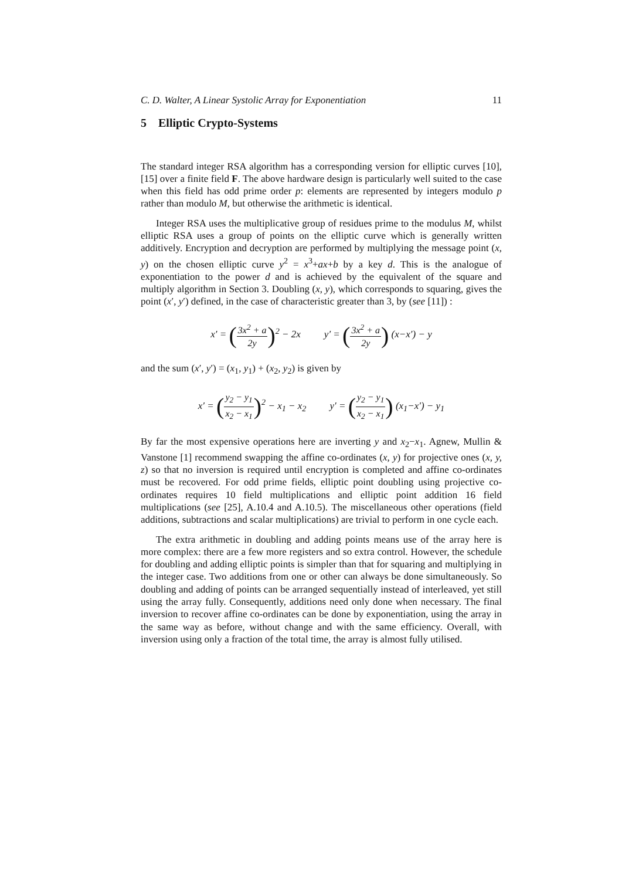C. D. Walter, A Linear Systolic Array for Exponentiation 11
5 Elliptic Crypto-Systems
The standard integer RSA algorithm has a corresponding version for elliptic curves [10], [15] over a finite field F. The above hardware design is particularly well suited to the case when this field has odd prime order p: elements are represented by integers modulo p rather than modulo M, but otherwise the arithmetic is identical.
Integer RSA uses the multiplicative group of residues prime to the modulus M, whilst elliptic RSA uses a group of points on the elliptic curve which is generally written additively. Encryption and decryption are performed by multiplying the message point (x, y) on the chosen elliptic curve y<sup>2</sup> = x<sup>3</sup>+ax+b by a key d. This is the analogue of exponentiation to the power d and is achieved by the equivalent of the square and multiply algorithm in Section 3. Doubling (x, y), which corresponds to squaring, gives the point (x′, y′) defined, in the case of characteristic greater than 3, by (see [11]) :
x′ = (3x<sup>2</sup> + a 2y)<sup>2</sup> − 2x y′ = (3x<sup>2</sup> + a 2y) (x−x′) − y
and the sum (x′, y′) = (x<sub>1</sub>, y<sub>1</sub>) + (x<sub>2</sub>, y<sub>2</sub>) is given by
x′ = (y<sub>2</sub> − y<sub>1</sub> x<sub>2</sub> − x<sub>1</sub>)<sup>2</sup> − x<sub>1</sub> − x<sub>2</sub> y′ = (y<sub>2</sub> − y<sub>1</sub> x<sub>2</sub> − x<sub>1</sub>) (x<sub>1</sub>−x′) − y<sub>1</sub>
By far the most expensive operations here are inverting y and x<sub>2</sub>−x<sub>1</sub>. Agnew, Mullin & Vanstone [1] recommend swapping the affine co-ordinates (x, y) for projective ones (x, y, z) so that no inversion is required until encryption is completed and affine co-ordinates must be recovered. For odd prime fields, elliptic point doubling using projective co-ordinates requires 10 field multiplications and elliptic point addition 16 field multiplications (see [25], A.10.4 and A.10.5). The miscellaneous other operations (field additions, subtractions and scalar multiplications) are trivial to perform in one cycle each.
The extra arithmetic in doubling and adding points means use of the array here is more complex: there are a few more registers and so extra control. However, the schedule for doubling and adding elliptic points is simpler than that for squaring and multiplying in the integer case. Two additions from one or other can always be done simultaneously. So doubling and adding of points can be arranged sequentially instead of interleaved, yet still using the array fully. Consequently, additions need only done when necessary. The final inversion to recover affine co-ordinates can be done by exponentiation, using the array in the same way as before, without change and with the same efficiency. Overall, with inversion using only a fraction of the total time, the array is almost fully utilised.